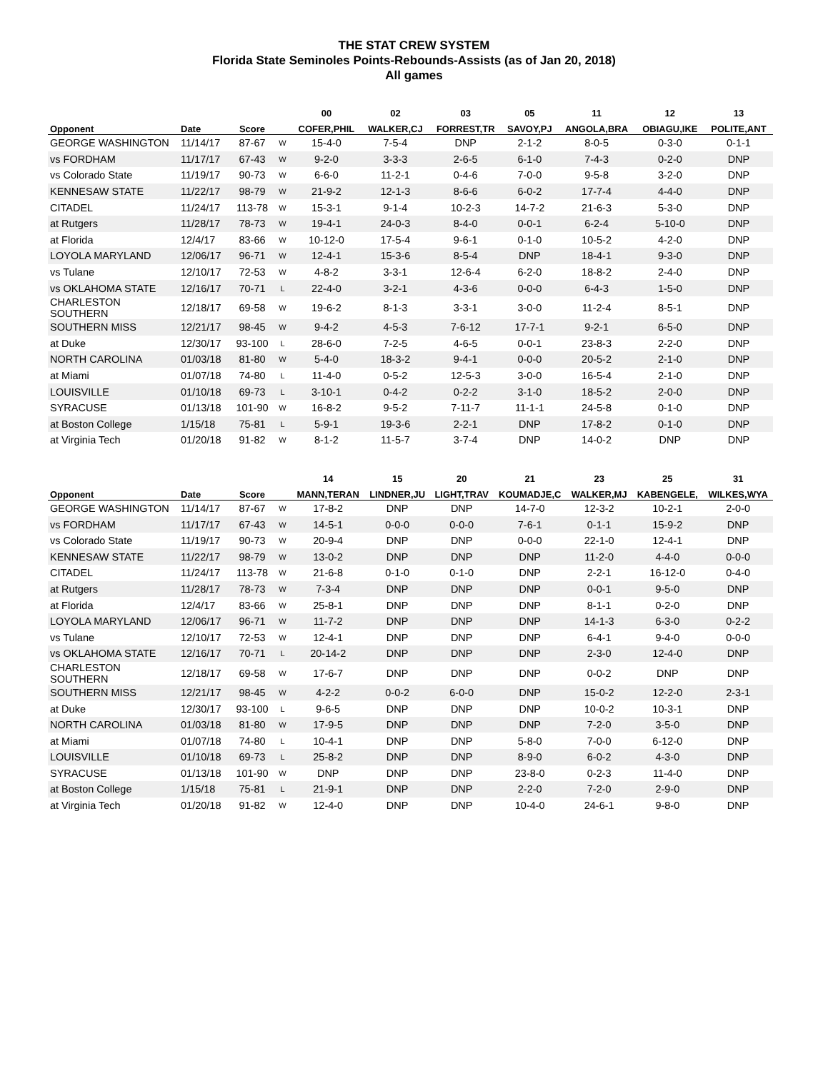THE STAT CREW SYSTEM
Florida State Seminoles Points-Rebounds-Assists (as of Jan 20, 2018)
All games
| | | | | 00 | 02 | 03 | 05 | 11 | 12 | 13 |
| --- | --- | --- | --- | --- | --- | --- | --- | --- | --- | --- |
| Opponent | Date | Score | | COFER,PHIL | WALKER,CJ | FORREST,TR | SAVOY,PJ | ANGOLA,BRA | OBIAGU,IKE | POLITE,ANT |
| GEORGE WASHINGTON | 11/14/17 | 87-67 | W | 15-4-0 | 7-5-4 | DNP | 2-1-2 | 8-0-5 | 0-3-0 | 0-1-1 |
| vs FORDHAM | 11/17/17 | 67-43 | W | 9-2-0 | 3-3-3 | 2-6-5 | 6-1-0 | 7-4-3 | 0-2-0 | DNP |
| vs Colorado State | 11/19/17 | 90-73 | W | 6-6-0 | 11-2-1 | 0-4-6 | 7-0-0 | 9-5-8 | 3-2-0 | DNP |
| KENNESAW STATE | 11/22/17 | 98-79 | W | 21-9-2 | 12-1-3 | 8-6-6 | 6-0-2 | 17-7-4 | 4-4-0 | DNP |
| CITADEL | 11/24/17 | 113-78 | W | 15-3-1 | 9-1-4 | 10-2-3 | 14-7-2 | 21-6-3 | 5-3-0 | DNP |
| at Rutgers | 11/28/17 | 78-73 | W | 19-4-1 | 24-0-3 | 8-4-0 | 0-0-1 | 6-2-4 | 5-10-0 | DNP |
| at Florida | 12/4/17 | 83-66 | W | 10-12-0 | 17-5-4 | 9-6-1 | 0-1-0 | 10-5-2 | 4-2-0 | DNP |
| LOYOLA MARYLAND | 12/06/17 | 96-71 | W | 12-4-1 | 15-3-6 | 8-5-4 | DNP | 18-4-1 | 9-3-0 | DNP |
| vs Tulane | 12/10/17 | 72-53 | W | 4-8-2 | 3-3-1 | 12-6-4 | 6-2-0 | 18-8-2 | 2-4-0 | DNP |
| vs OKLAHOMA STATE | 12/16/17 | 70-71 | L | 22-4-0 | 3-2-1 | 4-3-6 | 0-0-0 | 6-4-3 | 1-5-0 | DNP |
| CHARLESTON SOUTHERN | 12/18/17 | 69-58 | W | 19-6-2 | 8-1-3 | 3-3-1 | 3-0-0 | 11-2-4 | 8-5-1 | DNP |
| SOUTHERN MISS | 12/21/17 | 98-45 | W | 9-4-2 | 4-5-3 | 7-6-12 | 17-7-1 | 9-2-1 | 6-5-0 | DNP |
| at Duke | 12/30/17 | 93-100 | L | 28-6-0 | 7-2-5 | 4-6-5 | 0-0-1 | 23-8-3 | 2-2-0 | DNP |
| NORTH CAROLINA | 01/03/18 | 81-80 | W | 5-4-0 | 18-3-2 | 9-4-1 | 0-0-0 | 20-5-2 | 2-1-0 | DNP |
| at Miami | 01/07/18 | 74-80 | L | 11-4-0 | 0-5-2 | 12-5-3 | 3-0-0 | 16-5-4 | 2-1-0 | DNP |
| LOUISVILLE | 01/10/18 | 69-73 | L | 3-10-1 | 0-4-2 | 0-2-2 | 3-1-0 | 18-5-2 | 2-0-0 | DNP |
| SYRACUSE | 01/13/18 | 101-90 | W | 16-8-2 | 9-5-2 | 7-11-7 | 11-1-1 | 24-5-8 | 0-1-0 | DNP |
| at Boston College | 1/15/18 | 75-81 | L | 5-9-1 | 19-3-6 | 2-2-1 | DNP | 17-8-2 | 0-1-0 | DNP |
| at Virginia Tech | 01/20/18 | 91-82 | W | 8-1-2 | 11-5-7 | 3-7-4 | DNP | 14-0-2 | DNP | DNP |
| | | | | 14 | 15 | 20 | 21 | 23 | 25 | 31 |
| --- | --- | --- | --- | --- | --- | --- | --- | --- | --- | --- |
| Opponent | Date | Score | | MANN,TERAN | LINDNER,JU | LIGHT,TRAV | KOUMADJE,C | WALKER,MJ | KABENGELE, | WILKES,WYA |
| GEORGE WASHINGTON | 11/14/17 | 87-67 | W | 17-8-2 | DNP | DNP | 14-7-0 | 12-3-2 | 10-2-1 | 2-0-0 |
| vs FORDHAM | 11/17/17 | 67-43 | W | 14-5-1 | 0-0-0 | 0-0-0 | 7-6-1 | 0-1-1 | 15-9-2 | DNP |
| vs Colorado State | 11/19/17 | 90-73 | W | 20-9-4 | DNP | DNP | 0-0-0 | 22-1-0 | 12-4-1 | DNP |
| KENNESAW STATE | 11/22/17 | 98-79 | W | 13-0-2 | DNP | DNP | DNP | 11-2-0 | 4-4-0 | 0-0-0 |
| CITADEL | 11/24/17 | 113-78 | W | 21-6-8 | 0-1-0 | 0-1-0 | DNP | 2-2-1 | 16-12-0 | 0-4-0 |
| at Rutgers | 11/28/17 | 78-73 | W | 7-3-4 | DNP | DNP | DNP | 0-0-1 | 9-5-0 | DNP |
| at Florida | 12/4/17 | 83-66 | W | 25-8-1 | DNP | DNP | DNP | 8-1-1 | 0-2-0 | DNP |
| LOYOLA MARYLAND | 12/06/17 | 96-71 | W | 11-7-2 | DNP | DNP | DNP | 14-1-3 | 6-3-0 | 0-2-2 |
| vs Tulane | 12/10/17 | 72-53 | W | 12-4-1 | DNP | DNP | DNP | 6-4-1 | 9-4-0 | 0-0-0 |
| vs OKLAHOMA STATE | 12/16/17 | 70-71 | L | 20-14-2 | DNP | DNP | DNP | 2-3-0 | 12-4-0 | DNP |
| CHARLESTON SOUTHERN | 12/18/17 | 69-58 | W | 17-6-7 | DNP | DNP | DNP | 0-0-2 | DNP | DNP |
| SOUTHERN MISS | 12/21/17 | 98-45 | W | 4-2-2 | 0-0-2 | 6-0-0 | DNP | 15-0-2 | 12-2-0 | 2-3-1 |
| at Duke | 12/30/17 | 93-100 | L | 9-6-5 | DNP | DNP | DNP | 10-0-2 | 10-3-1 | DNP |
| NORTH CAROLINA | 01/03/18 | 81-80 | W | 17-9-5 | DNP | DNP | DNP | 7-2-0 | 3-5-0 | DNP |
| at Miami | 01/07/18 | 74-80 | L | 10-4-1 | DNP | DNP | 5-8-0 | 7-0-0 | 6-12-0 | DNP |
| LOUISVILLE | 01/10/18 | 69-73 | L | 25-8-2 | DNP | DNP | 8-9-0 | 6-0-2 | 4-3-0 | DNP |
| SYRACUSE | 01/13/18 | 101-90 | W | DNP | DNP | DNP | 23-8-0 | 0-2-3 | 11-4-0 | DNP |
| at Boston College | 1/15/18 | 75-81 | L | 21-9-1 | DNP | DNP | 2-2-0 | 7-2-0 | 2-9-0 | DNP |
| at Virginia Tech | 01/20/18 | 91-82 | W | 12-4-0 | DNP | DNP | 10-4-0 | 24-6-1 | 9-8-0 | DNP |